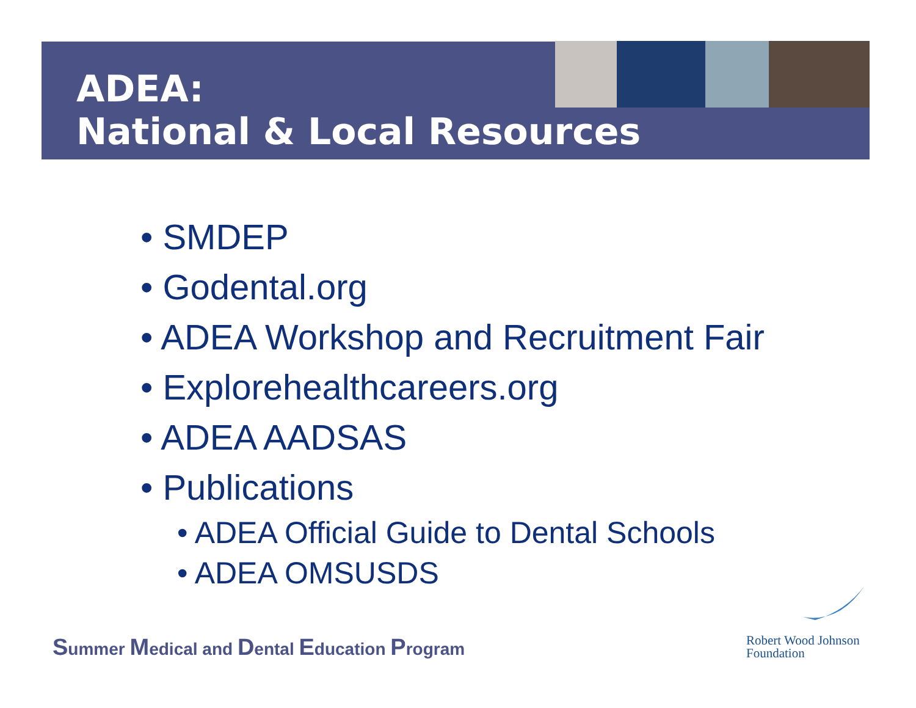ADEA:
National & Local Resources
• SMDEP
• Godental.org
• ADEA Workshop and Recruitment Fair
• Explorehealthcareers.org
• ADEA AADSAS
• Publications
• ADEA Official Guide to Dental Schools
• ADEA OMSUSDS
Summer Medical and Dental Education Program
Robert Wood Johnson
Foundation